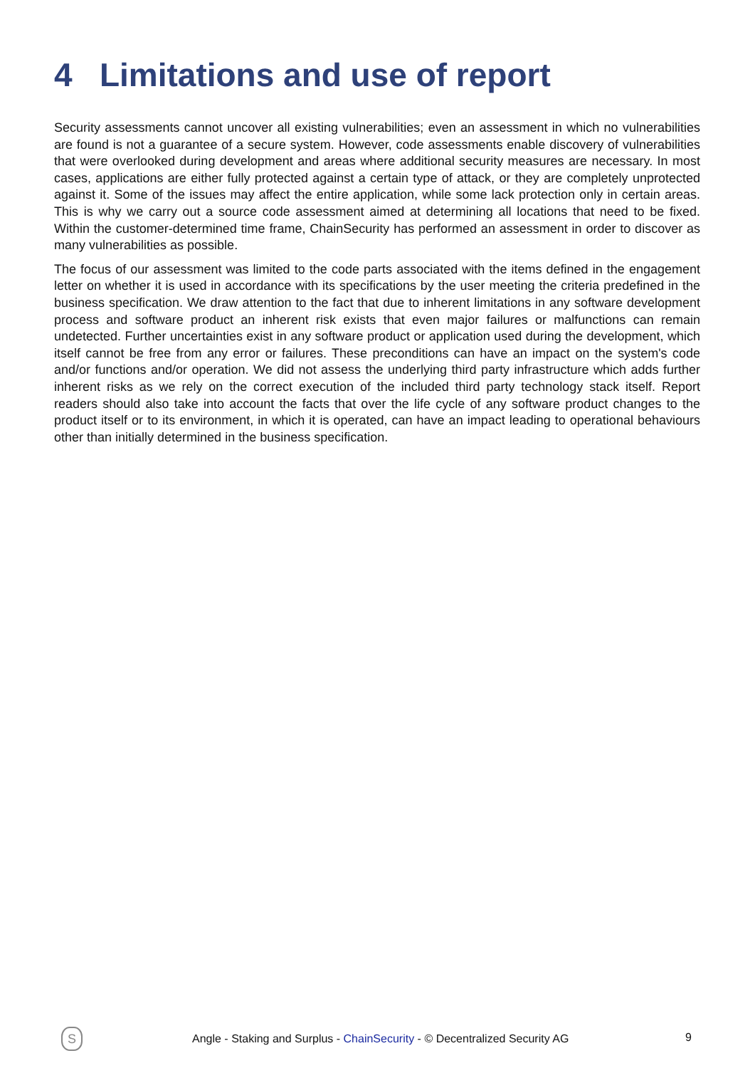4 Limitations and use of report
Security assessments cannot uncover all existing vulnerabilities; even an assessment in which no vulnerabilities are found is not a guarantee of a secure system. However, code assessments enable discovery of vulnerabilities that were overlooked during development and areas where additional security measures are necessary. In most cases, applications are either fully protected against a certain type of attack, or they are completely unprotected against it. Some of the issues may affect the entire application, while some lack protection only in certain areas. This is why we carry out a source code assessment aimed at determining all locations that need to be fixed. Within the customer-determined time frame, ChainSecurity has performed an assessment in order to discover as many vulnerabilities as possible.
The focus of our assessment was limited to the code parts associated with the items defined in the engagement letter on whether it is used in accordance with its specifications by the user meeting the criteria predefined in the business specification. We draw attention to the fact that due to inherent limitations in any software development process and software product an inherent risk exists that even major failures or malfunctions can remain undetected. Further uncertainties exist in any software product or application used during the development, which itself cannot be free from any error or failures. These preconditions can have an impact on the system's code and/or functions and/or operation. We did not assess the underlying third party infrastructure which adds further inherent risks as we rely on the correct execution of the included third party technology stack itself. Report readers should also take into account the facts that over the life cycle of any software product changes to the product itself or to its environment, in which it is operated, can have an impact leading to operational behaviours other than initially determined in the business specification.
S
Angle - Staking and Surplus - ChainSecurity - © Decentralized Security AG
9